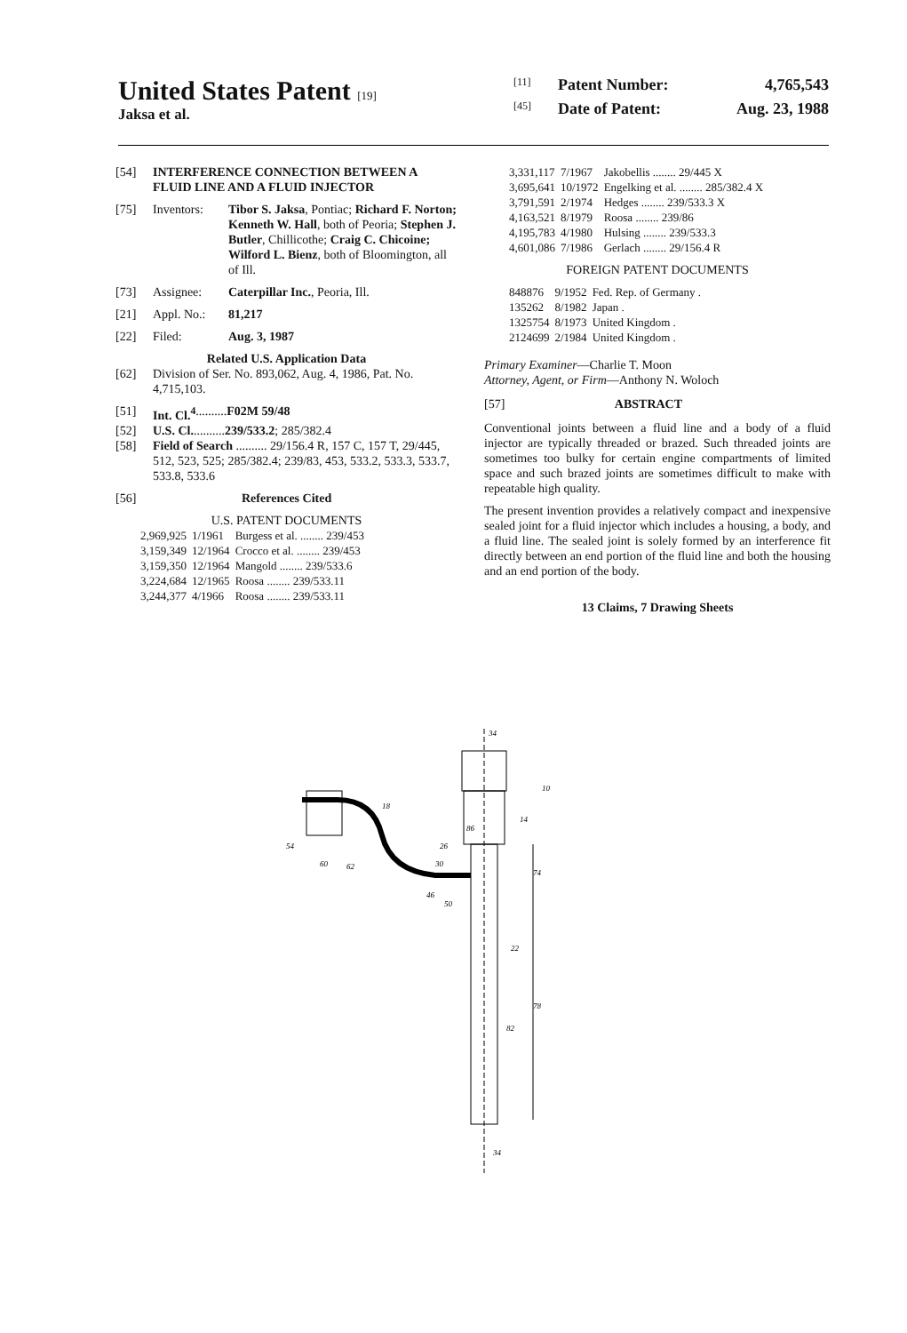United States Patent [19]
Jaksa et al.
[11] Patent Number: 4,765,543
[45] Date of Patent: Aug. 23, 1988
[54] INTERFERENCE CONNECTION BETWEEN A FLUID LINE AND A FLUID INJECTOR
[75] Inventors: Tibor S. Jaksa, Pontiac; Richard F. Norton; Kenneth W. Hall, both of Peoria; Stephen J. Butler, Chillicothe; Craig C. Chicoine; Wilford L. Bienz, both of Bloomington, all of Ill.
[73] Assignee: Caterpillar Inc., Peoria, Ill.
[21] Appl. No.: 81,217
[22] Filed: Aug. 3, 1987
Related U.S. Application Data
[62] Division of Ser. No. 893,062, Aug. 4, 1986, Pat. No. 4,715,103.
[51] Int. Cl.<sup>4</sup> .......... F02M 59/48
[52] U.S. Cl. .......... 239/533.2; 285/382.4
[58] Field of Search .......... 29/156.4 R, 157 C, 157 T, 29/445, 512, 523, 525; 285/382.4; 239/83, 453, 533.2, 533.3, 533.7, 533.8, 533.6
[56] References Cited
U.S. PATENT DOCUMENTS
| 2,969,925 | 1/1961 | Burgess et al. ........ 239/453 |
| 3,159,349 | 12/1964 | Crocco et al. ........ 239/453 |
| 3,159,350 | 12/1964 | Mangold ........ 239/533.6 |
| 3,224,684 | 12/1965 | Roosa ........ 239/533.11 |
| 3,244,377 | 4/1966 | Roosa ........ 239/533.11 |
| 3,331,117 | 7/1967 | Jakobellis ........ 29/445 X |
| 3,695,641 | 10/1972 | Engelking et al. ........ 285/382.4 X |
| 3,791,591 | 2/1974 | Hedges ........ 239/533.3 X |
| 4,163,521 | 8/1979 | Roosa ........ 239/86 |
| 4,195,783 | 4/1980 | Hulsing ........ 239/533.3 |
| 4,601,086 | 7/1986 | Gerlach ........ 29/156.4 R |
FOREIGN PATENT DOCUMENTS
| 848876 | 9/1952 | Fed. Rep. of Germany . |
| 135262 | 8/1982 | Japan . |
| 1325754 | 8/1973 | United Kingdom . |
| 2124699 | 2/1984 | United Kingdom . |
Primary Examiner—Charlie T. Moon
Attorney, Agent, or Firm—Anthony N. Woloch
[57] ABSTRACT
Conventional joints between a fluid line and a body of a fluid injector are typically threaded or brazed. Such threaded joints are sometimes too bulky for certain engine compartments of limited space and such brazed joints are sometimes difficult to make with repeatable high quality.
The present invention provides a relatively compact and inexpensive sealed joint for a fluid injector which includes a housing, a body, and a fluid line. The sealed joint is solely formed by an interference fit directly between an end portion of the fluid line and both the housing and an end portion of the body.
13 Claims, 7 Drawing Sheets
34
10
14
18
86
26
30
46
50
54
60
62
74
22
78
82
34